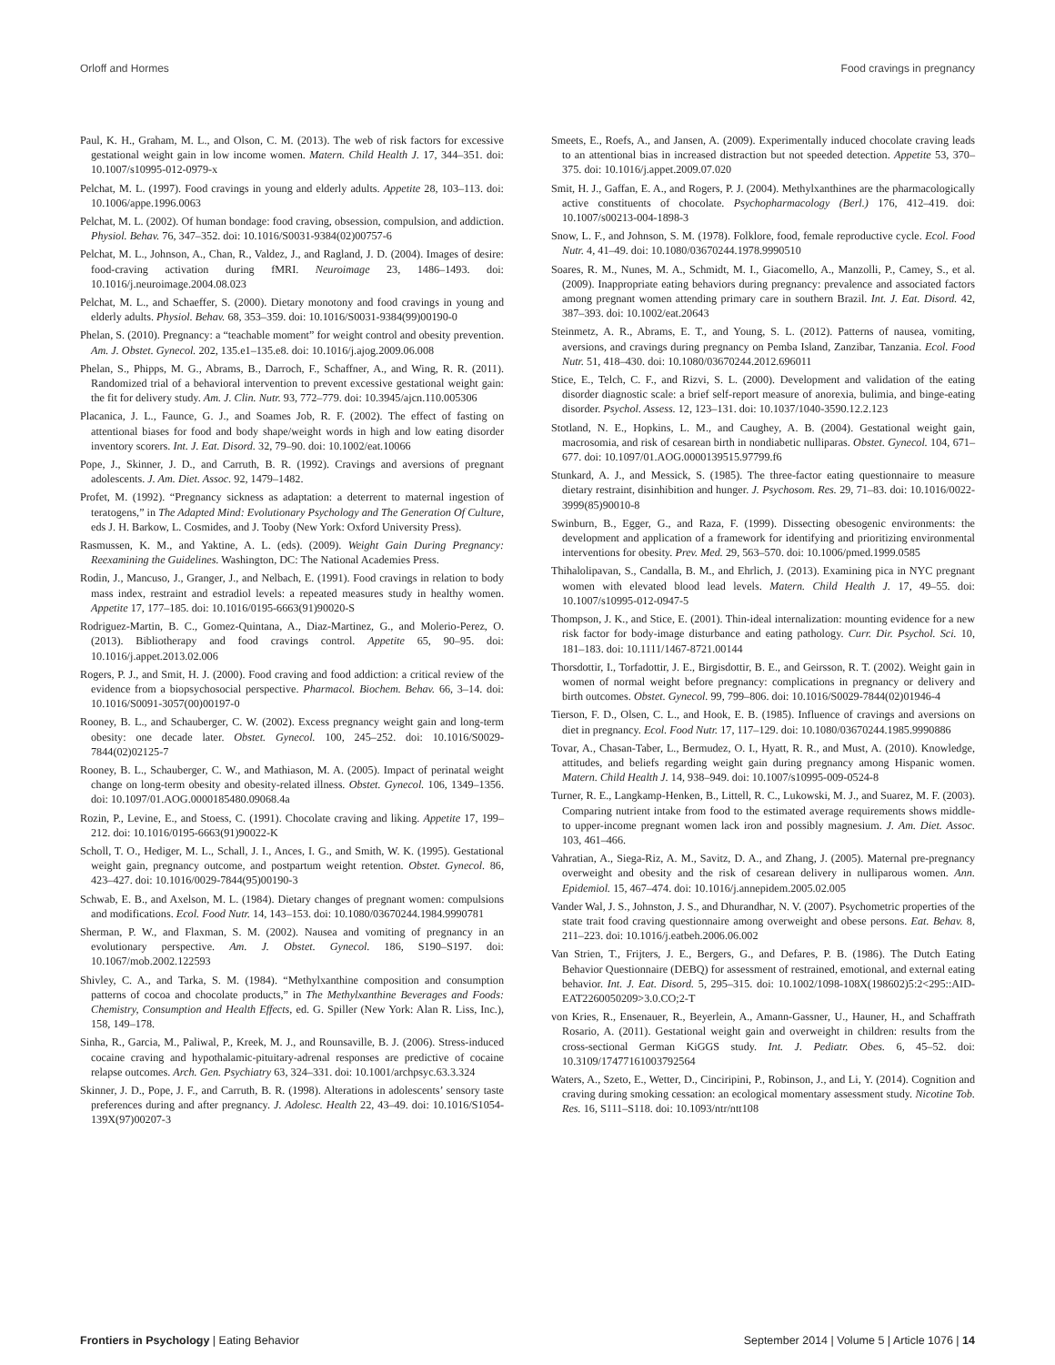Orloff and Hormes Food cravings in pregnancy
Paul, K. H., Graham, M. L., and Olson, C. M. (2013). The web of risk factors for excessive gestational weight gain in low income women. Matern. Child Health J. 17, 344–351. doi: 10.1007/s10995-012-0979-x
Pelchat, M. L. (1997). Food cravings in young and elderly adults. Appetite 28, 103–113. doi: 10.1006/appe.1996.0063
Pelchat, M. L. (2002). Of human bondage: food craving, obsession, compulsion, and addiction. Physiol. Behav. 76, 347–352. doi: 10.1016/S0031-9384(02)00757-6
Pelchat, M. L., Johnson, A., Chan, R., Valdez, J., and Ragland, J. D. (2004). Images of desire: food-craving activation during fMRI. Neuroimage 23, 1486–1493. doi: 10.1016/j.neuroimage.2004.08.023
Pelchat, M. L., and Schaeffer, S. (2000). Dietary monotony and food cravings in young and elderly adults. Physiol. Behav. 68, 353–359. doi: 10.1016/S0031-9384(99)00190-0
Phelan, S. (2010). Pregnancy: a “teachable moment” for weight control and obesity prevention. Am. J. Obstet. Gynecol. 202, 135.e1–135.e8. doi: 10.1016/j.ajog.2009.06.008
Phelan, S., Phipps, M. G., Abrams, B., Darroch, F., Schaffner, A., and Wing, R. R. (2011). Randomized trial of a behavioral intervention to prevent excessive gestational weight gain: the fit for delivery study. Am. J. Clin. Nutr. 93, 772–779. doi: 10.3945/ajcn.110.005306
Placanica, J. L., Faunce, G. J., and Soames Job, R. F. (2002). The effect of fasting on attentional biases for food and body shape/weight words in high and low eating disorder inventory scorers. Int. J. Eat. Disord. 32, 79–90. doi: 10.1002/eat.10066
Pope, J., Skinner, J. D., and Carruth, B. R. (1992). Cravings and aversions of pregnant adolescents. J. Am. Diet. Assoc. 92, 1479–1482.
Profet, M. (1992). “Pregnancy sickness as adaptation: a deterrent to maternal ingestion of teratogens,” in The Adapted Mind: Evolutionary Psychology and The Generation Of Culture, eds J. H. Barkow, L. Cosmides, and J. Tooby (New York: Oxford University Press).
Rasmussen, K. M., and Yaktine, A. L. (eds). (2009). Weight Gain During Pregnancy: Reexamining the Guidelines. Washington, DC: The National Academies Press.
Rodin, J., Mancuso, J., Granger, J., and Nelbach, E. (1991). Food cravings in relation to body mass index, restraint and estradiol levels: a repeated measures study in healthy women. Appetite 17, 177–185. doi: 10.1016/0195-6663(91)90020-S
Rodriguez-Martin, B. C., Gomez-Quintana, A., Diaz-Martinez, G., and Molerio-Perez, O. (2013). Bibliotherapy and food cravings control. Appetite 65, 90–95. doi: 10.1016/j.appet.2013.02.006
Rogers, P. J., and Smit, H. J. (2000). Food craving and food addiction: a critical review of the evidence from a biopsychosocial perspective. Pharmacol. Biochem. Behav. 66, 3–14. doi: 10.1016/S0091-3057(00)00197-0
Rooney, B. L., and Schauberger, C. W. (2002). Excess pregnancy weight gain and long-term obesity: one decade later. Obstet. Gynecol. 100, 245–252. doi: 10.1016/S0029-7844(02)02125-7
Rooney, B. L., Schauberger, C. W., and Mathiason, M. A. (2005). Impact of perinatal weight change on long-term obesity and obesity-related illness. Obstet. Gynecol. 106, 1349–1356. doi: 10.1097/01.AOG.0000185480.09068.4a
Rozin, P., Levine, E., and Stoess, C. (1991). Chocolate craving and liking. Appetite 17, 199–212. doi: 10.1016/0195-6663(91)90022-K
Scholl, T. O., Hediger, M. L., Schall, J. I., Ances, I. G., and Smith, W. K. (1995). Gestational weight gain, pregnancy outcome, and postpartum weight retention. Obstet. Gynecol. 86, 423–427. doi: 10.1016/0029-7844(95)00190-3
Schwab, E. B., and Axelson, M. L. (1984). Dietary changes of pregnant women: compulsions and modifications. Ecol. Food Nutr. 14, 143–153. doi: 10.1080/03670244.1984.9990781
Sherman, P. W., and Flaxman, S. M. (2002). Nausea and vomiting of pregnancy in an evolutionary perspective. Am. J. Obstet. Gynecol. 186, S190–S197. doi: 10.1067/mob.2002.122593
Shivley, C. A., and Tarka, S. M. (1984). “Methylxanthine composition and consumption patterns of cocoa and chocolate products,” in The Methylxanthine Beverages and Foods: Chemistry, Consumption and Health Effects, ed. G. Spiller (New York: Alan R. Liss, Inc.), 158, 149–178.
Sinha, R., Garcia, M., Paliwal, P., Kreek, M. J., and Rounsaville, B. J. (2006). Stress-induced cocaine craving and hypothalamic-pituitary-adrenal responses are predictive of cocaine relapse outcomes. Arch. Gen. Psychiatry 63, 324–331. doi: 10.1001/archpsyc.63.3.324
Skinner, J. D., Pope, J. F., and Carruth, B. R. (1998). Alterations in adolescents’ sensory taste preferences during and after pregnancy. J. Adolesc. Health 22, 43–49. doi: 10.1016/S1054-139X(97)00207-3
Smeets, E., Roefs, A., and Jansen, A. (2009). Experimentally induced chocolate craving leads to an attentional bias in increased distraction but not speeded detection. Appetite 53, 370–375. doi: 10.1016/j.appet.2009.07.020
Smit, H. J., Gaffan, E. A., and Rogers, P. J. (2004). Methylxanthines are the pharmacologically active constituents of chocolate. Psychopharmacology (Berl.) 176, 412–419. doi: 10.1007/s00213-004-1898-3
Snow, L. F., and Johnson, S. M. (1978). Folklore, food, female reproductive cycle. Ecol. Food Nutr. 4, 41–49. doi: 10.1080/03670244.1978.9990510
Soares, R. M., Nunes, M. A., Schmidt, M. I., Giacomello, A., Manzolli, P., Camey, S., et al. (2009). Inappropriate eating behaviors during pregnancy: prevalence and associated factors among pregnant women attending primary care in southern Brazil. Int. J. Eat. Disord. 42, 387–393. doi: 10.1002/eat.20643
Steinmetz, A. R., Abrams, E. T., and Young, S. L. (2012). Patterns of nausea, vomiting, aversions, and cravings during pregnancy on Pemba Island, Zanzibar, Tanzania. Ecol. Food Nutr. 51, 418–430. doi: 10.1080/03670244.2012.696011
Stice, E., Telch, C. F., and Rizvi, S. L. (2000). Development and validation of the eating disorder diagnostic scale: a brief self-report measure of anorexia, bulimia, and binge-eating disorder. Psychol. Assess. 12, 123–131. doi: 10.1037/1040-3590.12.2.123
Stotland, N. E., Hopkins, L. M., and Caughey, A. B. (2004). Gestational weight gain, macrosomia, and risk of cesarean birth in nondiabetic nulliparas. Obstet. Gynecol. 104, 671–677. doi: 10.1097/01.AOG.0000139515.97799.f6
Stunkard, A. J., and Messick, S. (1985). The three-factor eating questionnaire to measure dietary restraint, disinhibition and hunger. J. Psychosom. Res. 29, 71–83. doi: 10.1016/0022-3999(85)90010-8
Swinburn, B., Egger, G., and Raza, F. (1999). Dissecting obesogenic environments: the development and application of a framework for identifying and prioritizing environmental interventions for obesity. Prev. Med. 29, 563–570. doi: 10.1006/pmed.1999.0585
Thihalolipavan, S., Candalla, B. M., and Ehrlich, J. (2013). Examining pica in NYC pregnant women with elevated blood lead levels. Matern. Child Health J. 17, 49–55. doi: 10.1007/s10995-012-0947-5
Thompson, J. K., and Stice, E. (2001). Thin-ideal internalization: mounting evidence for a new risk factor for body-image disturbance and eating pathology. Curr. Dir. Psychol. Sci. 10, 181–183. doi: 10.1111/1467-8721.00144
Thorsdottir, I., Torfadottir, J. E., Birgisdottir, B. E., and Geirsson, R. T. (2002). Weight gain in women of normal weight before pregnancy: complications in pregnancy or delivery and birth outcomes. Obstet. Gynecol. 99, 799–806. doi: 10.1016/S0029-7844(02)01946-4
Tierson, F. D., Olsen, C. L., and Hook, E. B. (1985). Influence of cravings and aversions on diet in pregnancy. Ecol. Food Nutr. 17, 117–129. doi: 10.1080/03670244.1985.9990886
Tovar, A., Chasan-Taber, L., Bermudez, O. I., Hyatt, R. R., and Must, A. (2010). Knowledge, attitudes, and beliefs regarding weight gain during pregnancy among Hispanic women. Matern. Child Health J. 14, 938–949. doi: 10.1007/s10995-009-0524-8
Turner, R. E., Langkamp-Henken, B., Littell, R. C., Lukowski, M. J., and Suarez, M. F. (2003). Comparing nutrient intake from food to the estimated average requirements shows middle- to upper-income pregnant women lack iron and possibly magnesium. J. Am. Diet. Assoc. 103, 461–466.
Vahratian, A., Siega-Riz, A. M., Savitz, D. A., and Zhang, J. (2005). Maternal pre-pregnancy overweight and obesity and the risk of cesarean delivery in nulliparous women. Ann. Epidemiol. 15, 467–474. doi: 10.1016/j.annepidem.2005.02.005
Vander Wal, J. S., Johnston, J. S., and Dhurandhar, N. V. (2007). Psychometric properties of the state trait food craving questionnaire among overweight and obese persons. Eat. Behav. 8, 211–223. doi: 10.1016/j.eatbeh.2006.06.002
Van Strien, T., Frijters, J. E., Bergers, G., and Defares, P. B. (1986). The Dutch Eating Behavior Questionnaire (DEBQ) for assessment of restrained, emotional, and external eating behavior. Int. J. Eat. Disord. 5, 295–315. doi: 10.1002/1098-108X(198602)5:2<295::AID-EAT2260050209>3.0.CO;2-T
von Kries, R., Ensenauer, R., Beyerlein, A., Amann-Gassner, U., Hauner, H., and Schaffrath Rosario, A. (2011). Gestational weight gain and overweight in children: results from the cross-sectional German KiGGS study. Int. J. Pediatr. Obes. 6, 45–52. doi: 10.3109/17477161003792564
Waters, A., Szeto, E., Wetter, D., Cinciripini, P., Robinson, J., and Li, Y. (2014). Cognition and craving during smoking cessation: an ecological momentary assessment study. Nicotine Tob. Res. 16, S111–S118. doi: 10.1093/ntr/ntt108
Frontiers in Psychology | Eating Behavior September 2014 | Volume 5 | Article 1076 | 14